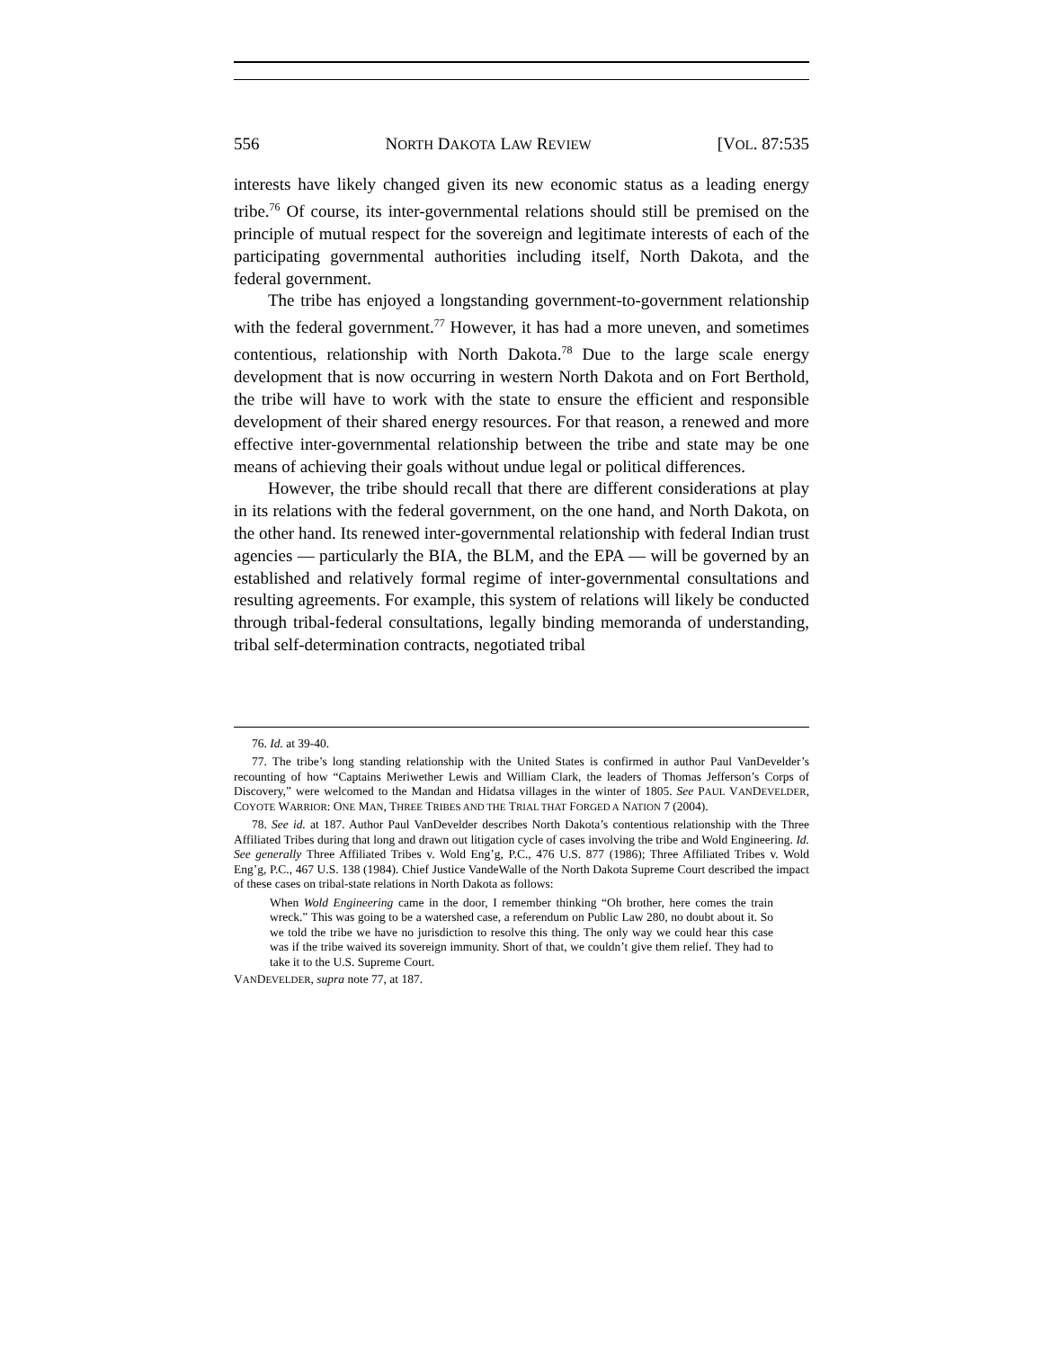556 NORTH DAKOTA LAW REVIEW [VOL. 87:535
interests have likely changed given its new economic status as a leading energy tribe.<sup>76</sup> Of course, its inter-governmental relations should still be premised on the principle of mutual respect for the sovereign and legitimate interests of each of the participating governmental authorities including itself, North Dakota, and the federal government.
The tribe has enjoyed a longstanding government-to-government relationship with the federal government.<sup>77</sup> However, it has had a more uneven, and sometimes contentious, relationship with North Dakota.<sup>78</sup> Due to the large scale energy development that is now occurring in western North Dakota and on Fort Berthold, the tribe will have to work with the state to ensure the efficient and responsible development of their shared energy resources. For that reason, a renewed and more effective inter-governmental relationship between the tribe and state may be one means of achieving their goals without undue legal or political differences.
However, the tribe should recall that there are different considerations at play in its relations with the federal government, on the one hand, and North Dakota, on the other hand. Its renewed inter-governmental relationship with federal Indian trust agencies — particularly the BIA, the BLM, and the EPA — will be governed by an established and relatively formal regime of inter-governmental consultations and resulting agreements. For example, this system of relations will likely be conducted through tribal-federal consultations, legally binding memoranda of understanding, tribal self-determination contracts, negotiated tribal
76. Id. at 39-40.
77. The tribe’s long standing relationship with the United States is confirmed in author Paul VanDevelder’s recounting of how “Captains Meriwether Lewis and William Clark, the leaders of Thomas Jefferson’s Corps of Discovery,” were welcomed to the Mandan and Hidatsa villages in the winter of 1805. See PAUL VANDEVELDER, COYOTE WARRIOR: ONE MAN, THREE TRIBES AND THE TRIAL THAT FORGED A NATION 7 (2004).
78. See id. at 187. Author Paul VanDevelder describes North Dakota’s contentious relationship with the Three Affiliated Tribes during that long and drawn out litigation cycle of cases involving the tribe and Wold Engineering. Id. See generally Three Affiliated Tribes v. Wold Eng’g, P.C., 476 U.S. 877 (1986); Three Affiliated Tribes v. Wold Eng’g, P.C., 467 U.S. 138 (1984). Chief Justice VandeWalle of the North Dakota Supreme Court described the impact of these cases on tribal-state relations in North Dakota as follows:
When Wold Engineering came in the door, I remember thinking “Oh brother, here comes the train wreck.” This was going to be a watershed case, a referendum on Public Law 280, no doubt about it. So we told the tribe we have no jurisdiction to resolve this thing. The only way we could hear this case was if the tribe waived its sovereign immunity. Short of that, we couldn’t give them relief. They had to take it to the U.S. Supreme Court.
VANDEVELDER, supra note 77, at 187.